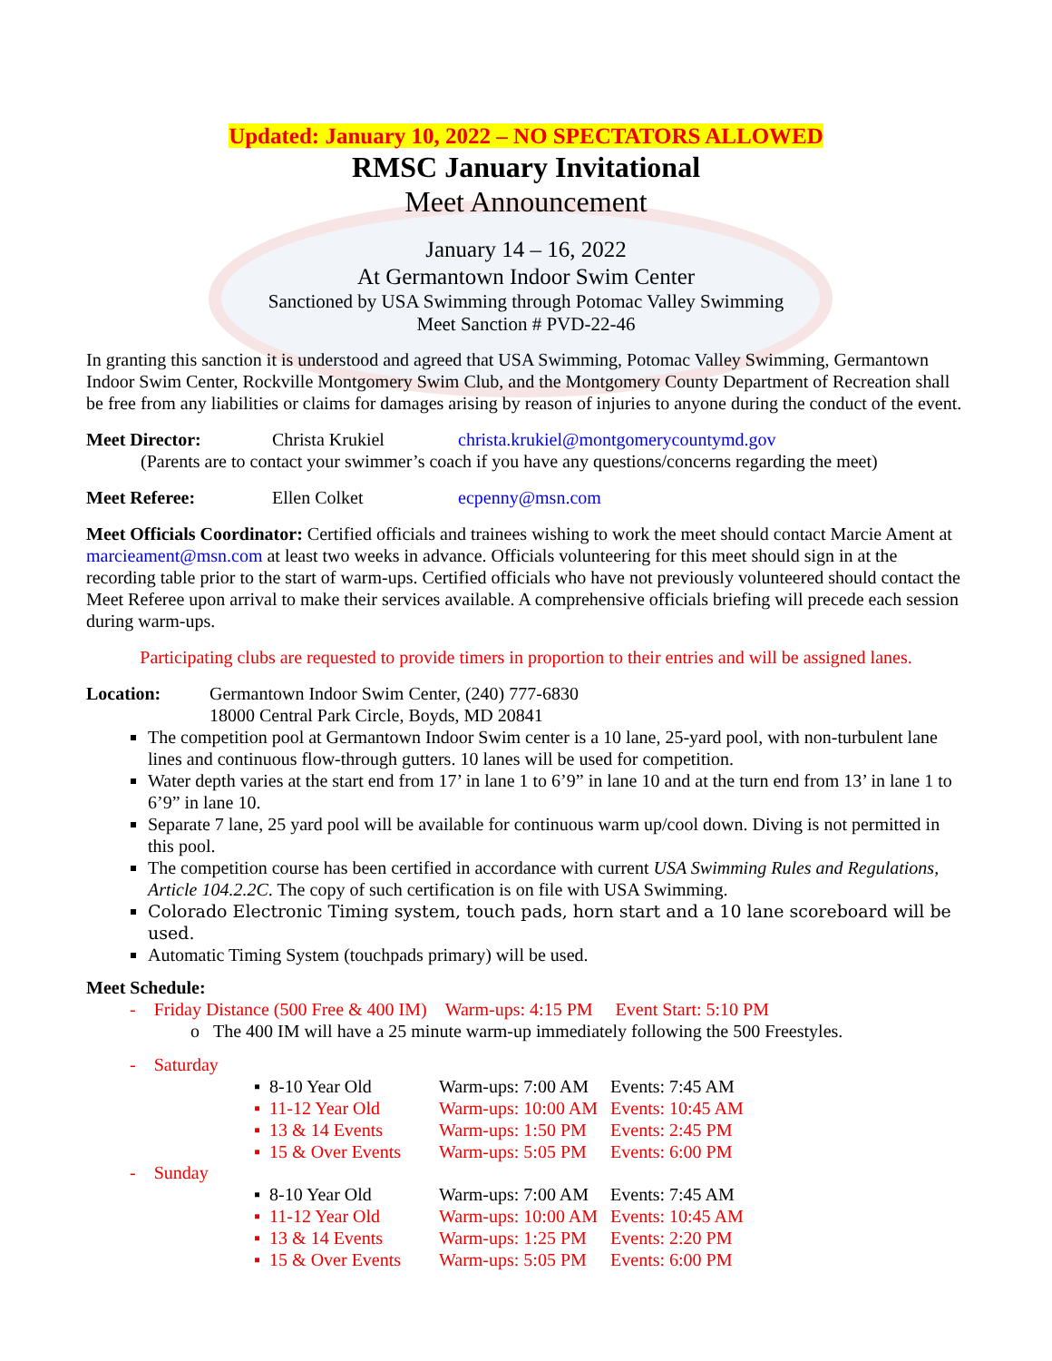Updated: January 10, 2022 – NO SPECTATORS ALLOWED
RMSC January Invitational
Meet Announcement
January 14 – 16, 2022
At Germantown Indoor Swim Center
Sanctioned by USA Swimming through Potomac Valley Swimming
Meet Sanction # PVD-22-46
In granting this sanction it is understood and agreed that USA Swimming, Potomac Valley Swimming, Germantown Indoor Swim Center, Rockville Montgomery Swim Club, and the Montgomery County Department of Recreation shall be free from any liabilities or claims for damages arising by reason of injuries to anyone during the conduct of the event.
Meet Director: Christa Krukiel christa.krukiel@montgomerycountymd.gov
(Parents are to contact your swimmer’s coach if you have any questions/concerns regarding the meet)
Meet Referee: Ellen Colket ecpenny@msn.com
Meet Officials Coordinator: Certified officials and trainees wishing to work the meet should contact Marcie Ament at marcieament@msn.com at least two weeks in advance. Officials volunteering for this meet should sign in at the recording table prior to the start of warm-ups. Certified officials who have not previously volunteered should contact the Meet Referee upon arrival to make their services available. A comprehensive officials briefing will precede each session during warm-ups.
Participating clubs are requested to provide timers in proportion to their entries and will be assigned lanes.
Location: Germantown Indoor Swim Center, (240) 777-6830
18000 Central Park Circle, Boyds, MD 20841
The competition pool at Germantown Indoor Swim center is a 10 lane, 25-yard pool, with non-turbulent lane lines and continuous flow-through gutters. 10 lanes will be used for competition.
Water depth varies at the start end from 17’ in lane 1 to 6’9” in lane 10 and at the turn end from 13’ in lane 1 to 6’9” in lane 10.
Separate 7 lane, 25 yard pool will be available for continuous warm up/cool down. Diving is not permitted in this pool.
The competition course has been certified in accordance with current USA Swimming Rules and Regulations, Article 104.2.2C. The copy of such certification is on file with USA Swimming.
Colorado Electronic Timing system, touch pads, horn start and a 10 lane scoreboard will be used.
Automatic Timing System (touchpads primary) will be used.
Meet Schedule:
- Friday Distance (500 Free & 400 IM) Warm-ups: 4:15 PM Event Start: 5:10 PM
o The 400 IM will have a 25 minute warm-up immediately following the 500 Freestyles.
- Saturday
| ▪ 8-10 Year Old | Warm-ups: 7:00 AM | Events: 7:45 AM |
| ▪ 11-12 Year Old | Warm-ups: 10:00 AM | Events: 10:45 AM |
| ▪ 13 & 14 Events | Warm-ups: 1:50 PM | Events: 2:45 PM |
| ▪ 15 & Over Events | Warm-ups: 5:05 PM | Events: 6:00 PM |
- Sunday
| ▪ 8-10 Year Old | Warm-ups: 7:00 AM | Events: 7:45 AM |
| ▪ 11-12 Year Old | Warm-ups: 10:00 AM | Events: 10:45 AM |
| ▪ 13 & 14 Events | Warm-ups: 1:25 PM | Events: 2:20 PM |
| ▪ 15 & Over Events | Warm-ups: 5:05 PM | Events: 6:00 PM |